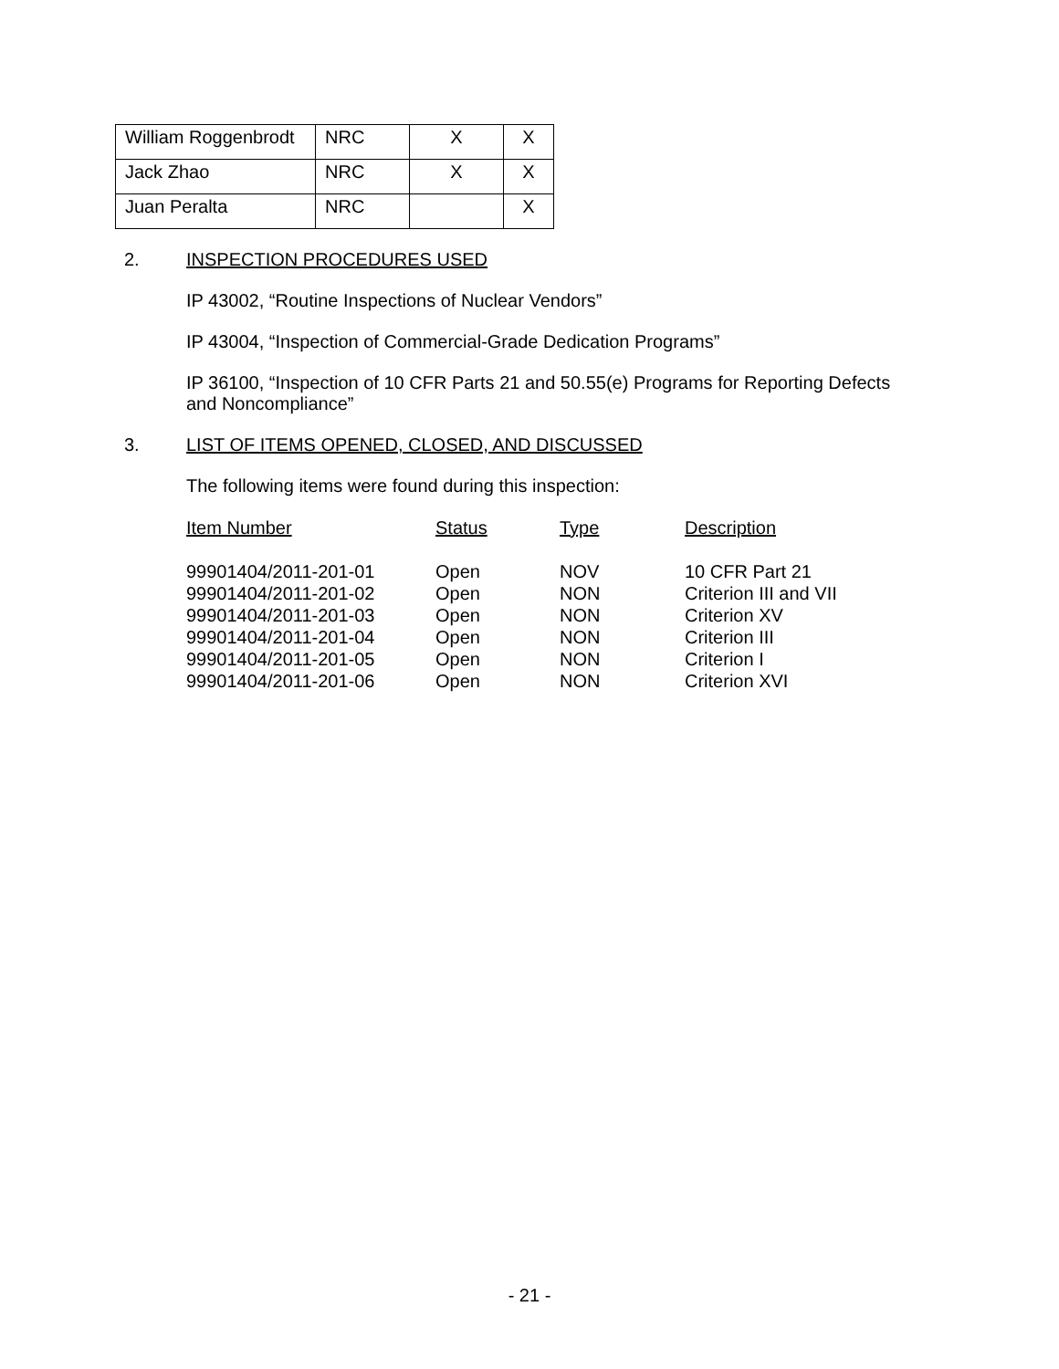| William Roggenbrodt | NRC | X | X |
| Jack Zhao | NRC | X | X |
| Juan Peralta | NRC | | X |
2. INSPECTION PROCEDURES USED
IP 43002, “Routine Inspections of Nuclear Vendors”
IP 43004, “Inspection of Commercial-Grade Dedication Programs”
IP 36100, “Inspection of 10 CFR Parts 21 and 50.55(e) Programs for Reporting Defects and Noncompliance”
3. LIST OF ITEMS OPENED, CLOSED, AND DISCUSSED
The following items were found during this inspection:
| Item Number | Status | Type | Description |
| --- | --- | --- | --- |
| 99901404/2011-201-01 | Open | NOV | 10 CFR Part 21 |
| 99901404/2011-201-02 | Open | NON | Criterion III and VII |
| 99901404/2011-201-03 | Open | NON | Criterion XV |
| 99901404/2011-201-04 | Open | NON | Criterion III |
| 99901404/2011-201-05 | Open | NON | Criterion I |
| 99901404/2011-201-06 | Open | NON | Criterion XVI |
- 21 -